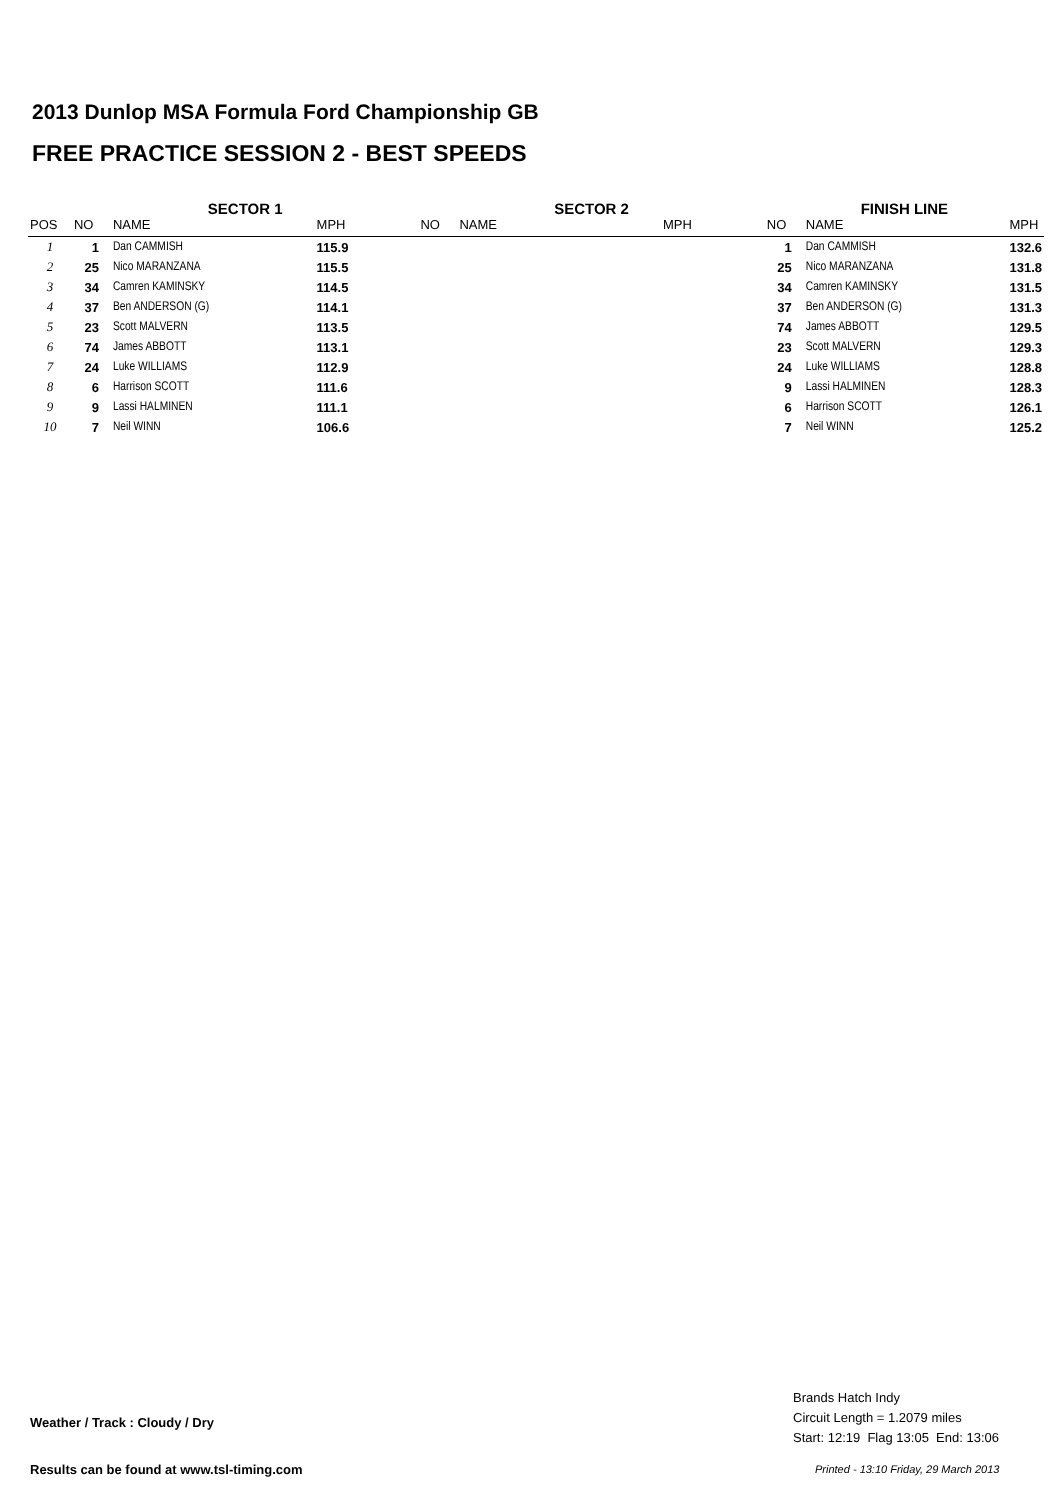2013 Dunlop MSA Formula Ford Championship GB
FREE PRACTICE SESSION 2 - BEST SPEEDS
| | SECTOR 1 | | | SECTOR 2 | | | FINISH LINE | | |
| --- | --- | --- | --- | --- | --- | --- | --- | --- | --- |
| POS | NO | NAME | MPH | NO | NAME | MPH | NO | NAME | MPH |
| 1 | 1 | Dan CAMMISH | 115.9 | | | | 1 | Dan CAMMISH | 132.6 |
| 2 | 25 | Nico MARANZANA | 115.5 | | | | 25 | Nico MARANZANA | 131.8 |
| 3 | 34 | Camren KAMINSKY | 114.5 | | | | 34 | Camren KAMINSKY | 131.5 |
| 4 | 37 | Ben ANDERSON (G) | 114.1 | | | | 37 | Ben ANDERSON (G) | 131.3 |
| 5 | 23 | Scott MALVERN | 113.5 | | | | 74 | James ABBOTT | 129.5 |
| 6 | 74 | James ABBOTT | 113.1 | | | | 23 | Scott MALVERN | 129.3 |
| 7 | 24 | Luke WILLIAMS | 112.9 | | | | 24 | Luke WILLIAMS | 128.8 |
| 8 | 6 | Harrison SCOTT | 111.6 | | | | 9 | Lassi HALMINEN | 128.3 |
| 9 | 9 | Lassi HALMINEN | 111.1 | | | | 6 | Harrison SCOTT | 126.1 |
| 10 | 7 | Neil WINN | 106.6 | | | | 7 | Neil WINN | 125.2 |
Weather / Track : Cloudy / Dry
Brands Hatch Indy
Circuit Length = 1.2079 miles
Start: 12:19 Flag 13:05 End: 13:06
Results can be found at www.tsl-timing.com
Printed - 13:10 Friday, 29 March 2013